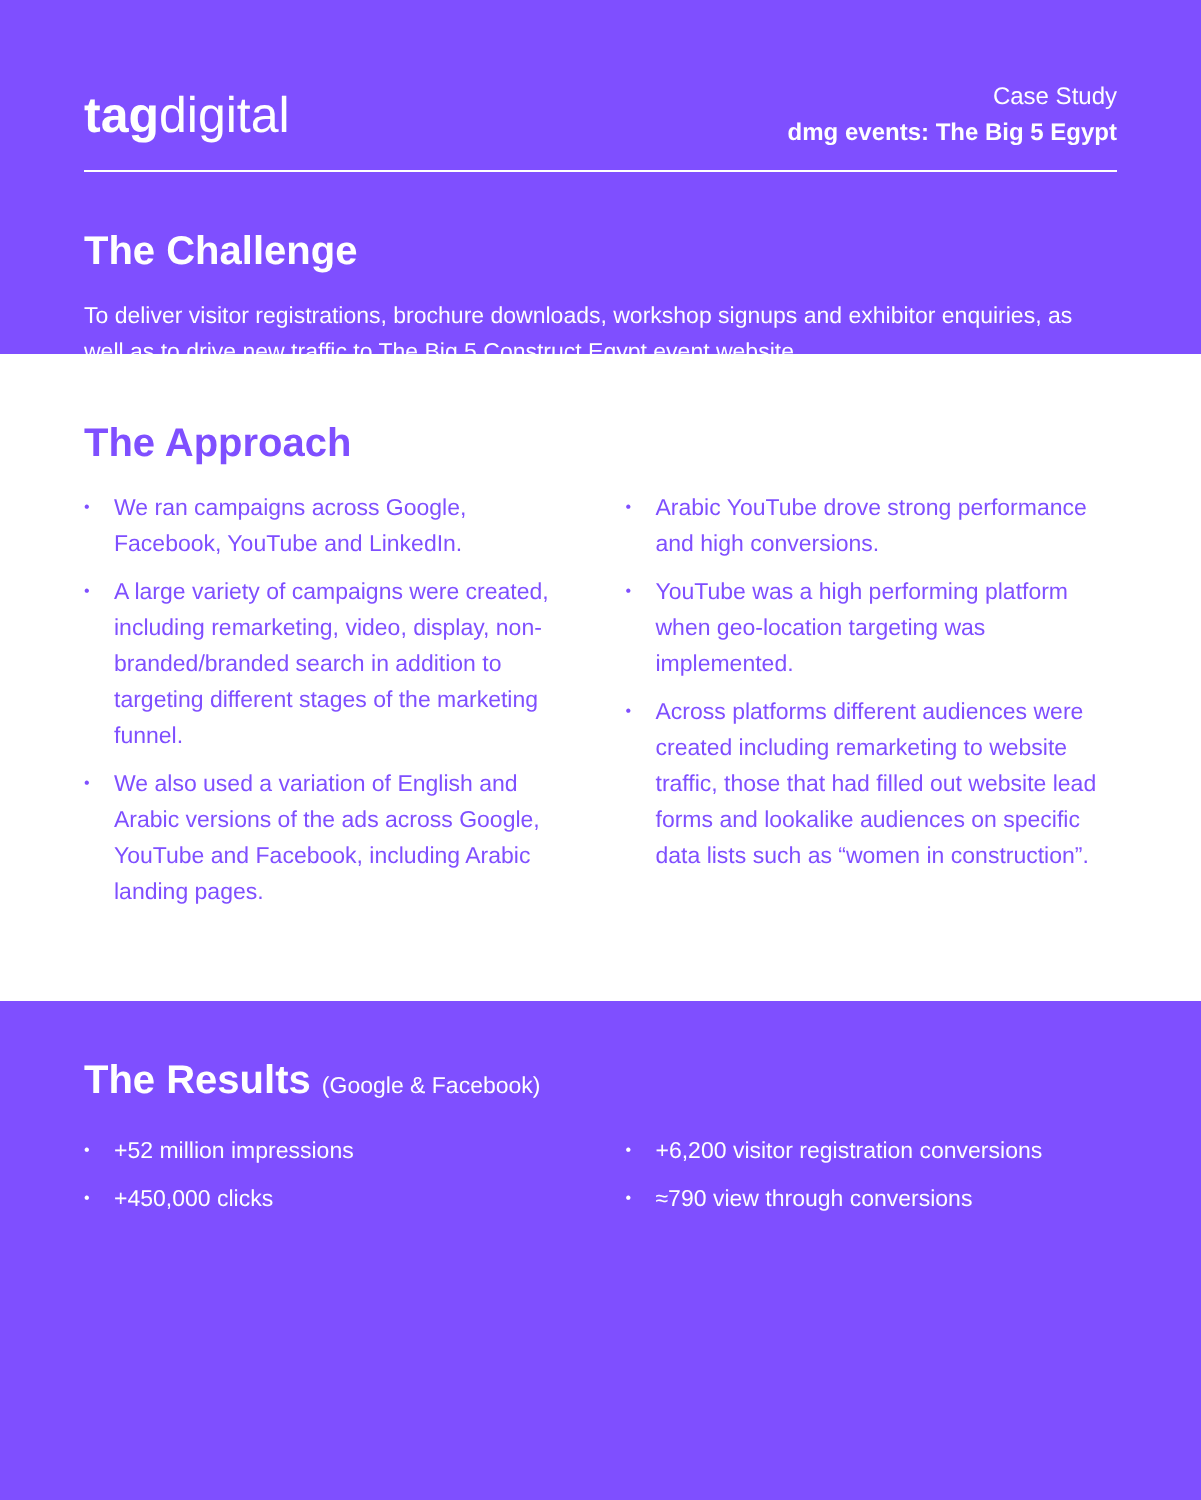tagdigital
Case Study
dmg events: The Big 5 Egypt
The Challenge
To deliver visitor registrations, brochure downloads, workshop signups and exhibitor enquiries, as well as to drive new traffic to The Big 5 Construct Egypt event website.
The Approach
• We ran campaigns across Google, Facebook, YouTube and LinkedIn.
• A large variety of campaigns were created, including remarketing, video, display, non-branded/branded search in addition to targeting different stages of the marketing funnel.
• We also used a variation of English and Arabic versions of the ads across Google, YouTube and Facebook, including Arabic landing pages.
• Arabic YouTube drove strong performance and high conversions.
• YouTube was a high performing platform when geo-location targeting was implemented.
• Across platforms different audiences were created including remarketing to website traffic, those that had filled out website lead forms and lookalike audiences on specific data lists such as “women in construction”.
The Results (Google & Facebook)
• +52 million impressions
• +450,000 clicks
• +6,200 visitor registration conversions
• ≈790 view through conversions